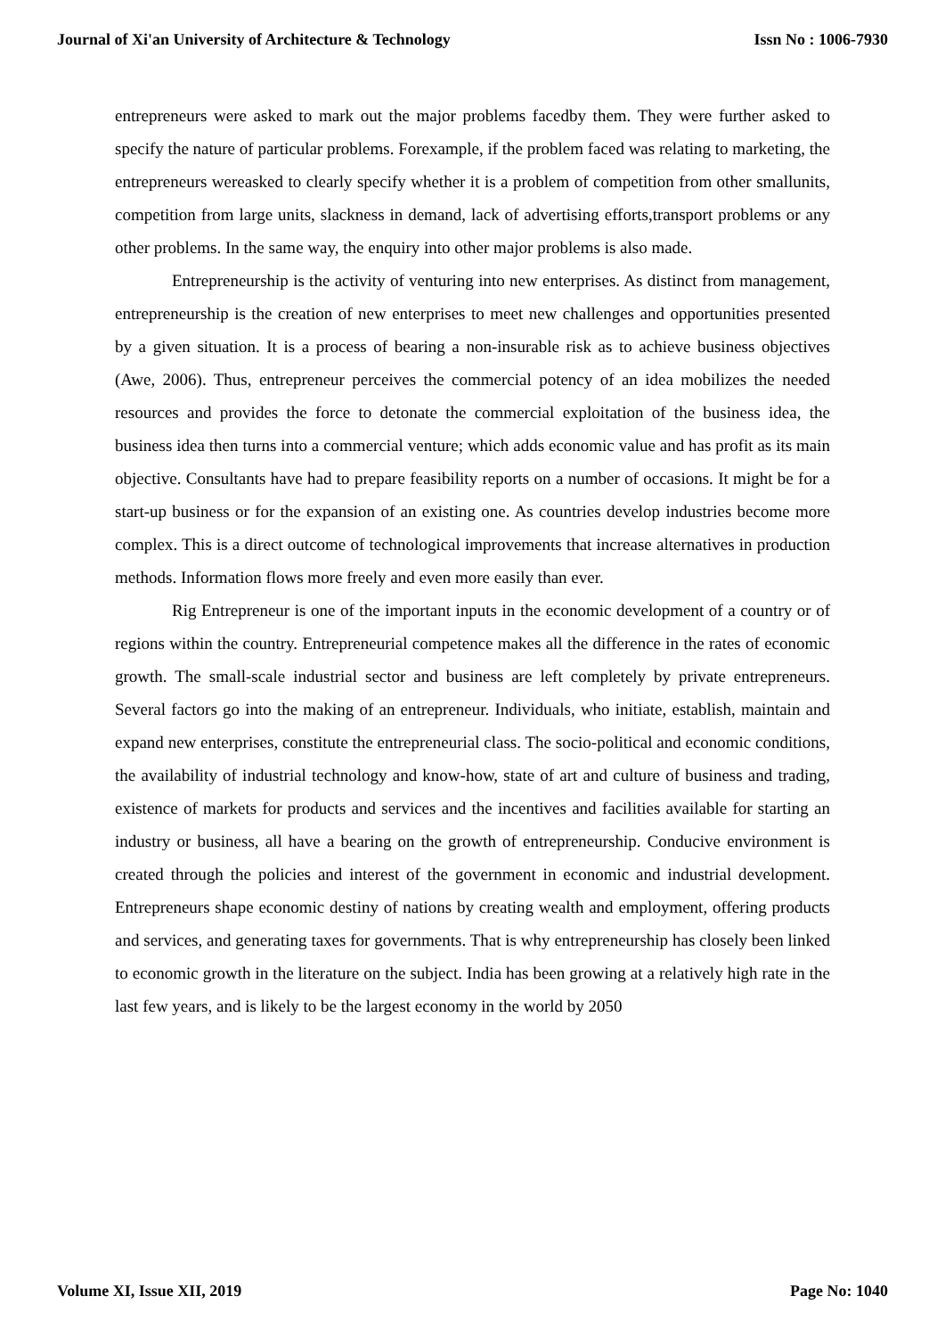Journal of Xi'an University of Architecture & Technology Issn No : 1006-7930
entrepreneurs were asked to mark out the major problems facedby them. They were further asked to specify the nature of particular problems. Forexample, if the problem faced was relating to marketing, the entrepreneurs wereasked to clearly specify whether it is a problem of competition from other smallunits, competition from large units, slackness in demand, lack of advertising efforts,transport problems or any other problems. In the same way, the enquiry into other major problems is also made.
Entrepreneurship is the activity of venturing into new enterprises. As distinct from management, entrepreneurship is the creation of new enterprises to meet new challenges and opportunities presented by a given situation. It is a process of bearing a non-insurable risk as to achieve business objectives (Awe, 2006). Thus, entrepreneur perceives the commercial potency of an idea mobilizes the needed resources and provides the force to detonate the commercial exploitation of the business idea, the business idea then turns into a commercial venture; which adds economic value and has profit as its main objective. Consultants have had to prepare feasibility reports on a number of occasions. It might be for a start-up business or for the expansion of an existing one. As countries develop industries become more complex. This is a direct outcome of technological improvements that increase alternatives in production methods. Information flows more freely and even more easily than ever.
Rig Entrepreneur is one of the important inputs in the economic development of a country or of regions within the country. Entrepreneurial competence makes all the difference in the rates of economic growth. The small-scale industrial sector and business are left completely by private entrepreneurs. Several factors go into the making of an entrepreneur. Individuals, who initiate, establish, maintain and expand new enterprises, constitute the entrepreneurial class. The socio-political and economic conditions, the availability of industrial technology and know-how, state of art and culture of business and trading, existence of markets for products and services and the incentives and facilities available for starting an industry or business, all have a bearing on the growth of entrepreneurship. Conducive environment is created through the policies and interest of the government in economic and industrial development. Entrepreneurs shape economic destiny of nations by creating wealth and employment, offering products and services, and generating taxes for governments. That is why entrepreneurship has closely been linked to economic growth in the literature on the subject. India has been growing at a relatively high rate in the last few years, and is likely to be the largest economy in the world by 2050
Volume XI, Issue XII, 2019 Page No: 1040